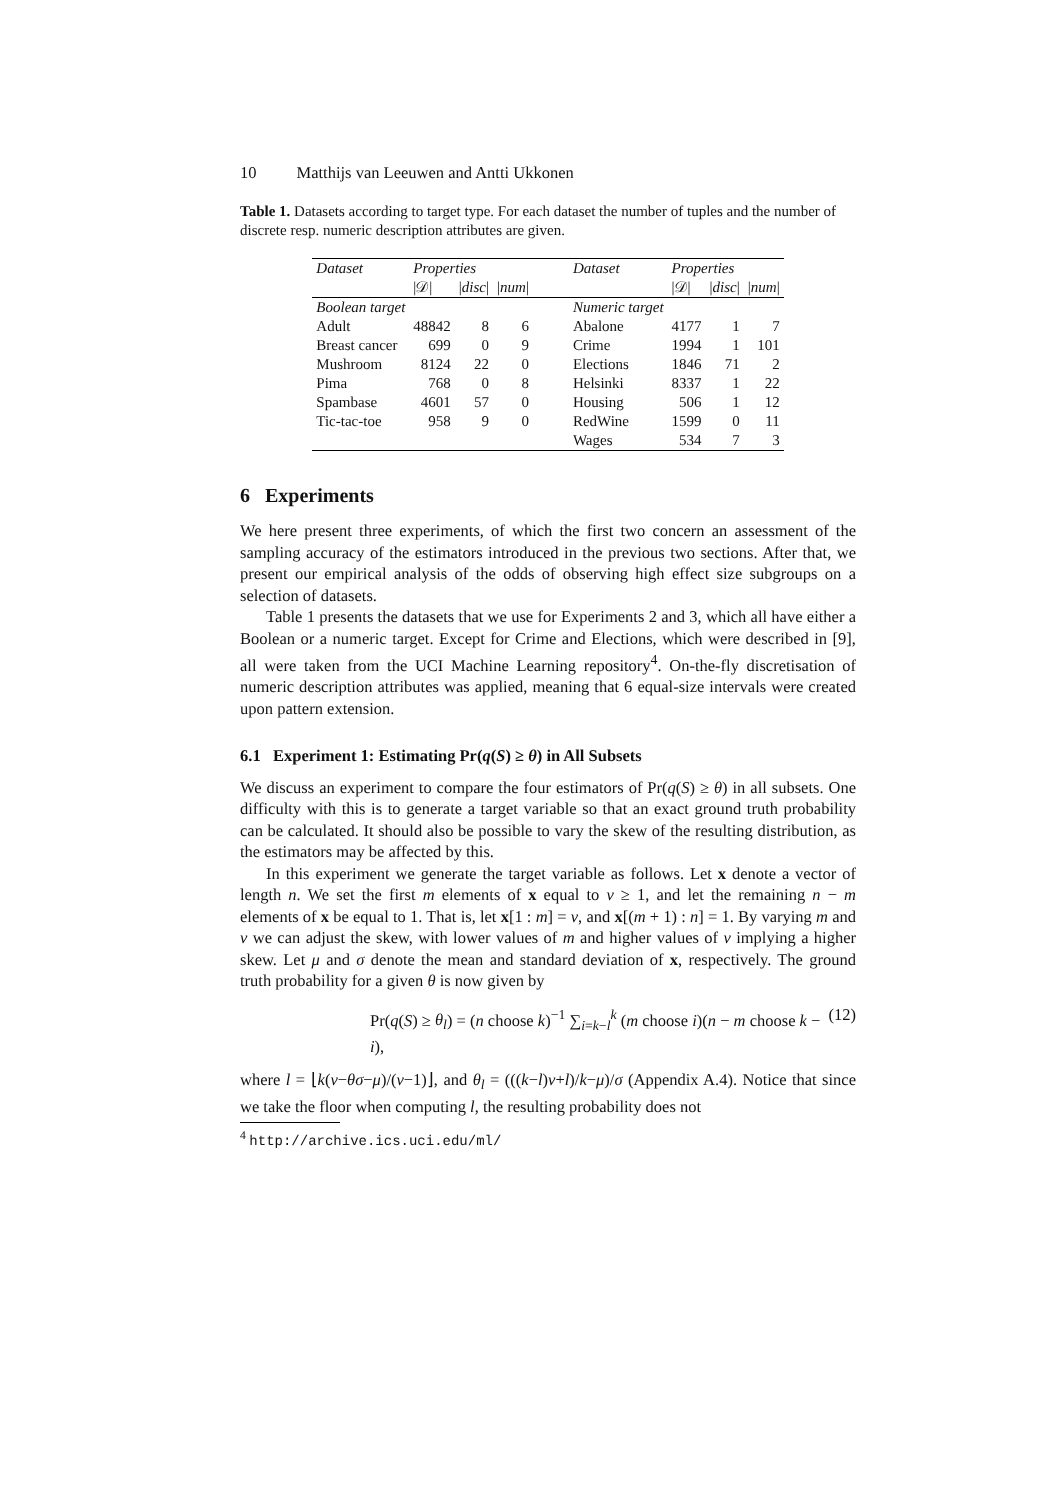10 Matthijs van Leeuwen and Antti Ukkonen
Table 1. Datasets according to target type. For each dataset the number of tuples and the number of discrete resp. numeric description attributes are given.
| Dataset | Properties | | | Dataset | Properties | | |
| --- | --- | --- | --- | --- | --- | --- | --- |
| | /𝒟/ | / disc / | / num / | | /𝒟/ | / disc / | / num / |
| Boolean target | | | | Numeric target | | | |
| Adult | 48842 | 8 | 6 | Abalone | 4177 | 1 | 7 |
| Breast cancer | 699 | 0 | 9 | Crime | 1994 | 1 | 101 |
| Mushroom | 8124 | 22 | 0 | Elections | 1846 | 71 | 2 |
| Pima | 768 | 0 | 8 | Helsinki | 8337 | 1 | 22 |
| Spambase | 4601 | 57 | 0 | Housing | 506 | 1 | 12 |
| Tic-tac-toe | 958 | 9 | 0 | RedWine | 1599 | 0 | 11 |
| | | | | Wages | 534 | 7 | 3 |
6 Experiments
We here present three experiments, of which the first two concern an assessment of the sampling accuracy of the estimators introduced in the previous two sections. After that, we present our empirical analysis of the odds of observing high effect size subgroups on a selection of datasets.
Table 1 presents the datasets that we use for Experiments 2 and 3, which all have either a Boolean or a numeric target. Except for Crime and Elections, which were described in [9], all were taken from the UCI Machine Learning repository<sup>4</sup>. On-the-fly discretisation of numeric description attributes was applied, meaning that 6 equal-size intervals were created upon pattern extension.
6.1 Experiment 1: Estimating Pr(q(S) ≥ θ) in All Subsets
We discuss an experiment to compare the four estimators of Pr(q(S) ≥ θ) in all subsets. One difficulty with this is to generate a target variable so that an exact ground truth probability can be calculated. It should also be possible to vary the skew of the resulting distribution, as the estimators may be affected by this.
In this experiment we generate the target variable as follows. Let x denote a vector of length n. We set the first m elements of x equal to v ≥ 1, and let the remaining n − m elements of x be equal to 1. That is, let x[1 : m] = v, and x[(m + 1) : n] = 1. By varying m and v we can adjust the skew, with lower values of m and higher values of v implying a higher skew. Let μ and σ denote the mean and standard deviation of x, respectively. The ground truth probability for a given θ is now given by
Pr(q(S) ≥ θ<sub>l</sub>) = (n choose k)<sup>−1</sup> ∑<sub>i=k−l</sub><sup>k</sup> (m choose i)(n − m choose k − i), (12)
where l = ⌊k(v−θσ−μ)/(v−1)⌋, and θ<sub>l</sub> = (((k−l)v+l)/k−μ)/σ (Appendix A.4). Notice that since we take the floor when computing l, the resulting probability does not
<sup>4</sup> http://archive.ics.uci.edu/ml/